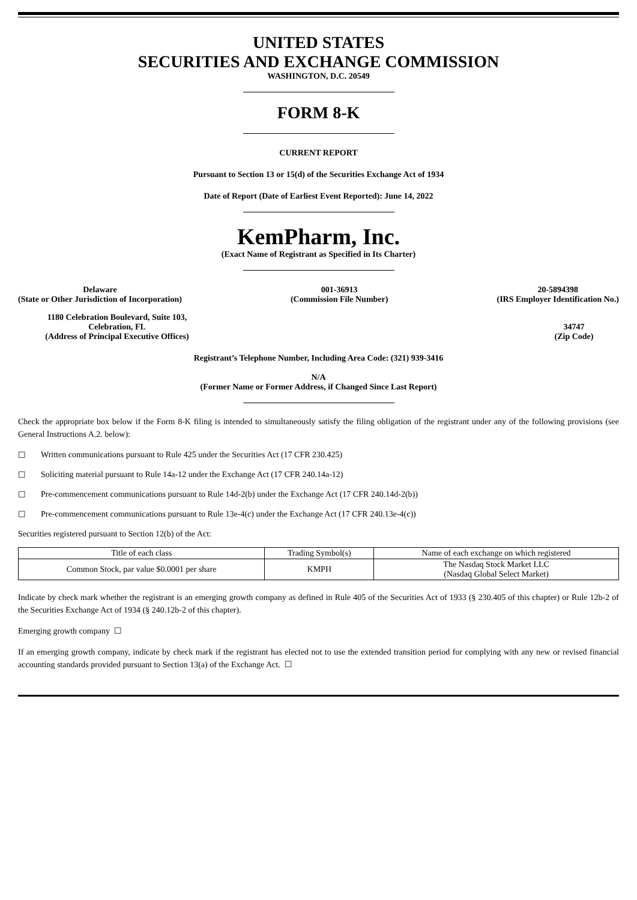UNITED STATES
SECURITIES AND EXCHANGE COMMISSION
WASHINGTON, D.C. 20549
FORM 8-K
CURRENT REPORT
Pursuant to Section 13 or 15(d) of the Securities Exchange Act of 1934
Date of Report (Date of Earliest Event Reported): June 14, 2022
KemPharm, Inc.
(Exact Name of Registrant as Specified in Its Charter)
Delaware
(State or Other Jurisdiction of Incorporation)
001-36913
(Commission File Number)
20-5894398
(IRS Employer Identification No.)
1180 Celebration Boulevard, Suite 103,
Celebration, FL
(Address of Principal Executive Offices)
34747
(Zip Code)
Registrant’s Telephone Number, Including Area Code: (321) 939-3416
N/A
(Former Name or Former Address, if Changed Since Last Report)
Check the appropriate box below if the Form 8-K filing is intended to simultaneously satisfy the filing obligation of the registrant under any of the following provisions (see General Instructions A.2. below):
☐ Written communications pursuant to Rule 425 under the Securities Act (17 CFR 230.425)
☐ Soliciting material pursuant to Rule 14a-12 under the Exchange Act (17 CFR 240.14a-12)
☐ Pre-commencement communications pursuant to Rule 14d-2(b) under the Exchange Act (17 CFR 240.14d-2(b))
☐ Pre-commencement communications pursuant to Rule 13e-4(c) under the Exchange Act (17 CFR 240.13e-4(c))
Securities registered pursuant to Section 12(b) of the Act:
| Title of each class | Trading Symbol(s) | Name of each exchange on which registered |
| --- | --- | --- |
| Common Stock, par value $0.0001 per share | KMPH | The Nasdaq Stock Market LLC (Nasdaq Global Select Market) |
Indicate by check mark whether the registrant is an emerging growth company as defined in Rule 405 of the Securities Act of 1933 (§ 230.405 of this chapter) or Rule 12b-2 of the Securities Exchange Act of 1934 (§ 240.12b-2 of this chapter).
Emerging growth company ☐
If an emerging growth company, indicate by check mark if the registrant has elected not to use the extended transition period for complying with any new or revised financial accounting standards provided pursuant to Section 13(a) of the Exchange Act. ☐